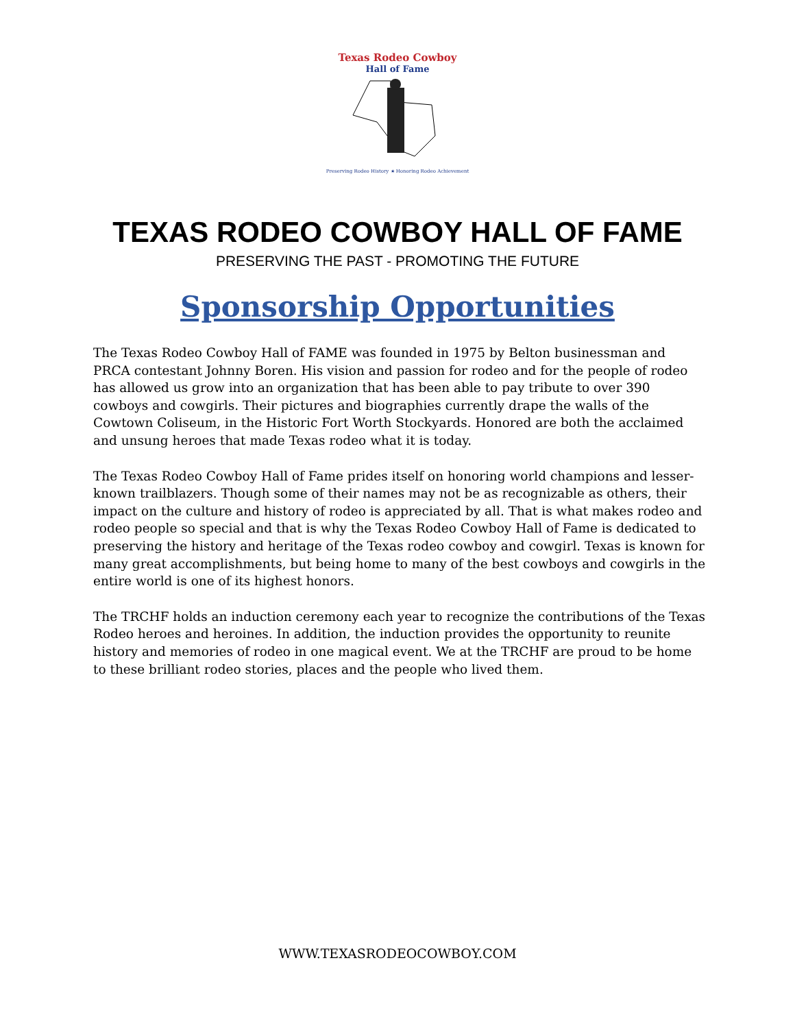Texas Rodeo Cowboy
Hall of Fame
Preserving Rodeo History ★ Honoring Rodeo Achievement
TEXAS RODEO COWBOY HALL OF FAME
PRESERVING THE PAST - PROMOTING THE FUTURE
Sponsorship Opportunities
The Texas Rodeo Cowboy Hall of FAME was founded in 1975 by Belton businessman and PRCA contestant Johnny Boren. His vision and passion for rodeo and for the people of rodeo has allowed us grow into an organization that has been able to pay tribute to over 390 cowboys and cowgirls. Their pictures and biographies currently drape the walls of the Cowtown Coliseum, in the Historic Fort Worth Stockyards. Honored are both the acclaimed and unsung heroes that made Texas rodeo what it is today.
The Texas Rodeo Cowboy Hall of Fame prides itself on honoring world champions and lesser-known trailblazers. Though some of their names may not be as recognizable as others, their impact on the culture and history of rodeo is appreciated by all. That is what makes rodeo and rodeo people so special and that is why the Texas Rodeo Cowboy Hall of Fame is dedicated to preserving the history and heritage of the Texas rodeo cowboy and cowgirl. Texas is known for many great accomplishments, but being home to many of the best cowboys and cowgirls in the entire world is one of its highest honors.
The TRCHF holds an induction ceremony each year to recognize the contributions of the Texas Rodeo heroes and heroines. In addition, the induction provides the opportunity to reunite history and memories of rodeo in one magical event. We at the TRCHF are proud to be home to these brilliant rodeo stories, places and the people who lived them.
WWW.TEXASRODEOCOWBOY.COM